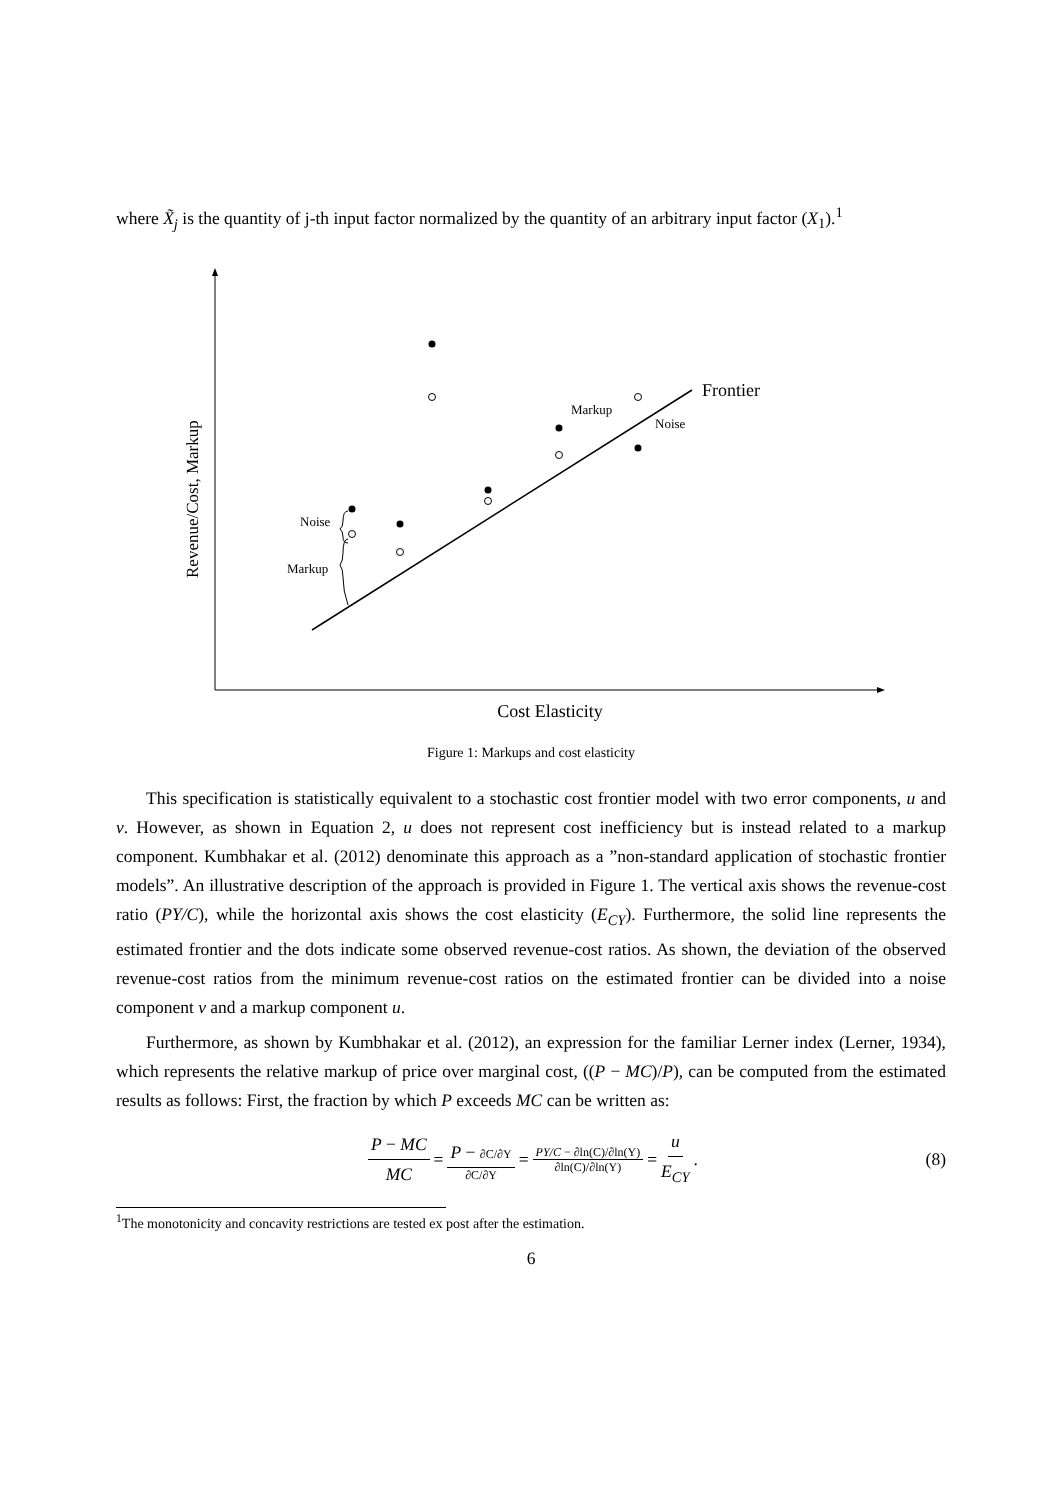where X̃<sub>j</sub> is the quantity of j-th input factor normalized by the quantity of an arbitrary input factor (X<sub>1</sub>).<sup>1</sup>
Frontier
Revenue/Cost, Markup
Noise
Markup
Markup
Noise
Cost Elasticity
Figure 1: Markups and cost elasticity
This specification is statistically equivalent to a stochastic cost frontier model with two error components, u and v. However, as shown in Equation 2, u does not represent cost inefficiency but is instead related to a markup component. Kumbhakar et al. (2012) denominate this approach as a ”non-standard application of stochastic frontier models”. An illustrative description of the approach is provided in Figure 1. The vertical axis shows the revenue-cost ratio (PY/C), while the horizontal axis shows the cost elasticity (E<sub>CY</sub>). Furthermore, the solid line represents the estimated frontier and the dots indicate some observed revenue-cost ratios. As shown, the deviation of the observed revenue-cost ratios from the minimum revenue-cost ratios on the estimated frontier can be divided into a noise component v and a markup component u.
Furthermore, as shown by Kumbhakar et al. (2012), an expression for the familiar Lerner index (Lerner, 1934), which represents the relative markup of price over marginal cost, ((P − MC)/P), can be computed from the estimated results as follows: First, the fraction by which P exceeds MC can be written as:
P − MC MC = P − ∂C/∂Y ∂C/∂Y = PY/C − ∂ln(C)/∂ln(Y) ∂ln(C)/∂ln(Y) = u E<sub>CY</sub>. (8)
<sup>1</sup> The monotonicity and concavity restrictions are tested ex post after the estimation.
6